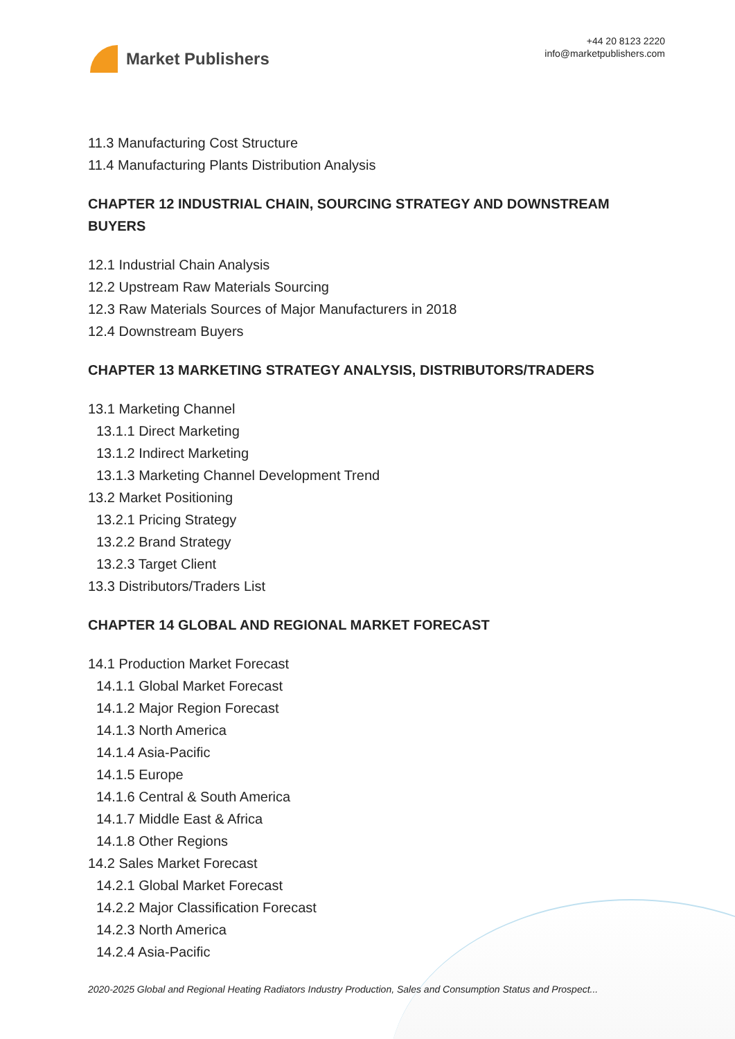Market Publishers
+44 20 8123 2220
info@marketpublishers.com
11.3 Manufacturing Cost Structure
11.4 Manufacturing Plants Distribution Analysis
CHAPTER 12 INDUSTRIAL CHAIN, SOURCING STRATEGY AND DOWNSTREAM BUYERS
12.1 Industrial Chain Analysis
12.2 Upstream Raw Materials Sourcing
12.3 Raw Materials Sources of Major Manufacturers in 2018
12.4 Downstream Buyers
CHAPTER 13 MARKETING STRATEGY ANALYSIS, DISTRIBUTORS/TRADERS
13.1 Marketing Channel
13.1.1 Direct Marketing
13.1.2 Indirect Marketing
13.1.3 Marketing Channel Development Trend
13.2 Market Positioning
13.2.1 Pricing Strategy
13.2.2 Brand Strategy
13.2.3 Target Client
13.3 Distributors/Traders List
CHAPTER 14 GLOBAL AND REGIONAL MARKET FORECAST
14.1 Production Market Forecast
14.1.1 Global Market Forecast
14.1.2 Major Region Forecast
14.1.3 North America
14.1.4 Asia-Pacific
14.1.5 Europe
14.1.6 Central & South America
14.1.7 Middle East & Africa
14.1.8 Other Regions
14.2 Sales Market Forecast
14.2.1 Global Market Forecast
14.2.2 Major Classification Forecast
14.2.3 North America
14.2.4 Asia-Pacific
2020-2025 Global and Regional Heating Radiators Industry Production, Sales and Consumption Status and Prospect...